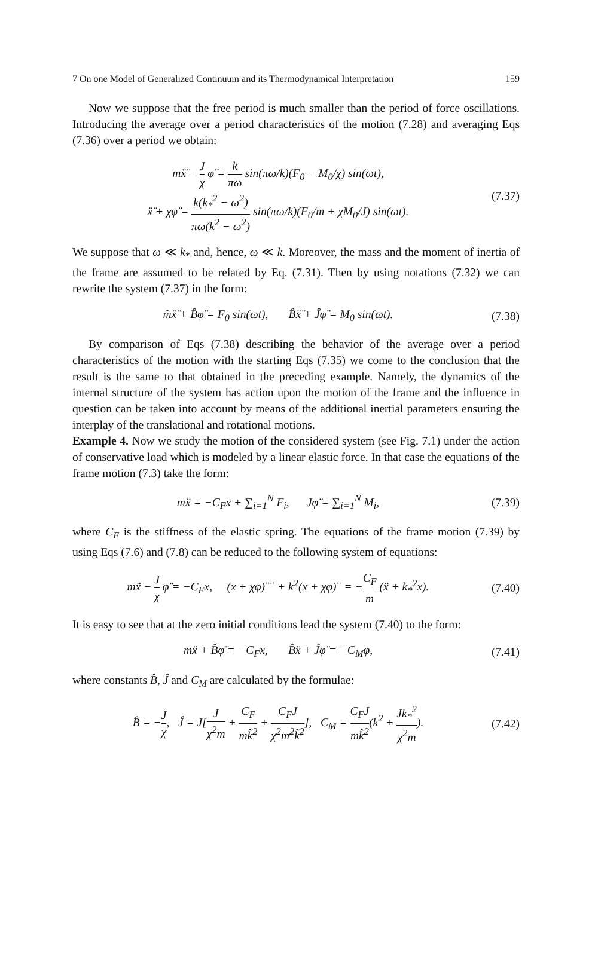7 On one Model of Generalized Continuum and its Thermodynamical Interpretation 159
Now we suppose that the free period is much smaller than the period of force oscillations. Introducing the average over a period characteristics of the motion (7.28) and averaging Eqs (7.36) over a period we obtain:
mẍ̈ − J χ φ̈̈ = k πω sin(πω/k)(F<sub>0</sub> − M<sub>0</sub>/χ) sin(ωt),
ẍ̈ + χφ̈̈ = k(k<sub>*</sub><sup>2</sup> − ω<sup>2</sup>) πω(k<sup>2</sup> − ω<sup>2</sup>) sin(πω/k)(F<sub>0</sub>/m + χM<sub>0</sub>/J) sin(ωt).
(7.37)
We suppose that ω ≪ k<sub>*</sub> and, hence, ω ≪ k. Moreover, the mass and the moment of inertia of the frame are assumed to be related by Eq. (7.31). Then by using notations (7.32) we can rewrite the system (7.37) in the form:
m̂ẍ̈ + B̂φ̈̈ = F<sub>0</sub> sin(ωt), B̂ẍ̈ + Ĵφ̈̈ = M<sub>0</sub> sin(ωt).
(7.38)
By comparison of Eqs (7.38) describing the behavior of the average over a period characteristics of the motion with the starting Eqs (7.35) we come to the conclusion that the result is the same to that obtained in the preceding example. Namely, the dynamics of the internal structure of the system has action upon the motion of the frame and the influence in question can be taken into account by means of the additional inertial parameters ensuring the interplay of the translational and rotational motions.
Example 4. Now we study the motion of the considered system (see Fig. 7.1) under the action of conservative load which is modeled by a linear elastic force. In that case the equations of the frame motion (7.3) take the form:
mẍ = −C<sub>F</sub>x + ∑<sub>i=1</sub><sup>N</sup> F<sub>i</sub>, Jφ̈ = ∑<sub>i=1</sub><sup>N</sup> M<sub>i</sub>,
(7.39)
where C<sub>F</sub> is the stiffness of the elastic spring. The equations of the frame motion (7.39) by using Eqs (7.6) and (7.8) can be reduced to the following system of equations:
mẍ − J χ φ̈ = −C<sub>F</sub>x, (x + χφ)<sup>····</sup> + k<sup>2</sup>(x + χφ)<sup>··</sup> = −C<sub>F</sub> m (ẍ + k<sub>*</sub><sup>2</sup>x).
(7.40)
It is easy to see that at the zero initial conditions lead the system (7.40) to the form:
mẍ + B̂φ̈ = −C<sub>F</sub>x, B̂ẍ + Ĵφ̈ = −C<sub>M</sub>φ,
(7.41)
where constants B̂, Ĵ and C<sub>M</sub> are calculated by the formulae:
B̂ = −J χ, Ĵ = J[J χ<sup>2</sup>m + C<sub>F</sub> mk̃<sup>2</sup> + C<sub>F</sub>J χ<sup>2</sup>m<sup>2</sup>k̃<sup>2</sup>], C<sub>M</sub> = C<sub>F</sub>J mk̃<sup>2</sup>(k<sup>2</sup> + Jk<sub>*</sub><sup>2</sup> χ<sup>2</sup>m).
(7.42)